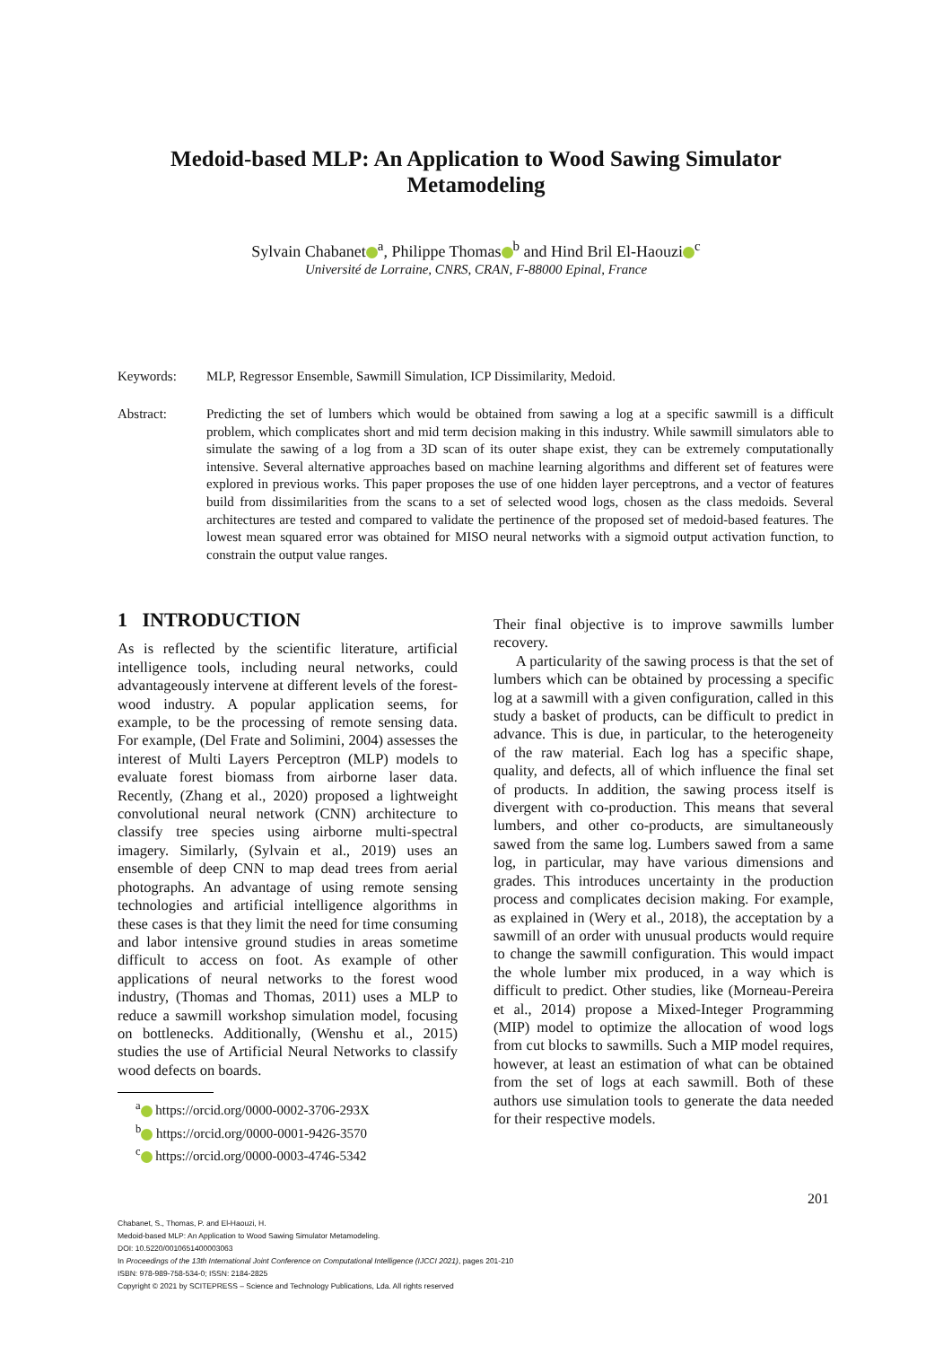Medoid-based MLP: An Application to Wood Sawing Simulator
Metamodeling
Sylvain Chabanet<sup>a</sup>, Philippe Thomas<sup>b</sup> and Hind Bril El-Haouzi<sup>c</sup>
Université de Lorraine, CNRS, CRAN, F-88000 Epinal, France
Keywords: MLP, Regressor Ensemble, Sawmill Simulation, ICP Dissimilarity, Medoid.
Abstract: Predicting the set of lumbers which would be obtained from sawing a log at a specific sawmill is a difficult problem, which complicates short and mid term decision making in this industry. While sawmill simulators able to simulate the sawing of a log from a 3D scan of its outer shape exist, they can be extremely computationally intensive. Several alternative approaches based on machine learning algorithms and different set of features were explored in previous works. This paper proposes the use of one hidden layer perceptrons, and a vector of features build from dissimilarities from the scans to a set of selected wood logs, chosen as the class medoids. Several architectures are tested and compared to validate the pertinence of the proposed set of medoid-based features. The lowest mean squared error was obtained for MISO neural networks with a sigmoid output activation function, to constrain the output value ranges.
1 INTRODUCTION
As is reflected by the scientific literature, artificial intelligence tools, including neural networks, could advantageously intervene at different levels of the forest-wood industry. A popular application seems, for example, to be the processing of remote sensing data. For example, (Del Frate and Solimini, 2004) assesses the interest of Multi Layers Perceptron (MLP) models to evaluate forest biomass from airborne laser data. Recently, (Zhang et al., 2020) proposed a lightweight convolutional neural network (CNN) architecture to classify tree species using airborne multi-spectral imagery. Similarly, (Sylvain et al., 2019) uses an ensemble of deep CNN to map dead trees from aerial photographs. An advantage of using remote sensing technologies and artificial intelligence algorithms in these cases is that they limit the need for time consuming and labor intensive ground studies in areas sometime difficult to access on foot. As example of other applications of neural networks to the forest wood industry, (Thomas and Thomas, 2011) uses a MLP to reduce a sawmill workshop simulation model, focusing on bottlenecks. Additionally, (Wenshu et al., 2015) studies the use of Artificial Neural Networks to classify wood defects on boards.
<sup>a</sup> https://orcid.org/0000-0002-3706-293X
<sup>b</sup> https://orcid.org/0000-0001-9426-3570
<sup>c</sup> https://orcid.org/0000-0003-4746-5342
Their final objective is to improve sawmills lumber recovery.
A particularity of the sawing process is that the set of lumbers which can be obtained by processing a specific log at a sawmill with a given configuration, called in this study a basket of products, can be difficult to predict in advance. This is due, in particular, to the heterogeneity of the raw material. Each log has a specific shape, quality, and defects, all of which influence the final set of products. In addition, the sawing process itself is divergent with co-production. This means that several lumbers, and other co-products, are simultaneously sawed from the same log. Lumbers sawed from a same log, in particular, may have various dimensions and grades. This introduces uncertainty in the production process and complicates decision making. For example, as explained in (Wery et al., 2018), the acceptation by a sawmill of an order with unusual products would require to change the sawmill configuration. This would impact the whole lumber mix produced, in a way which is difficult to predict. Other studies, like (Morneau-Pereira et al., 2014) propose a Mixed-Integer Programming (MIP) model to optimize the allocation of wood logs from cut blocks to sawmills. Such a MIP model requires, however, at least an estimation of what can be obtained from the set of logs at each sawmill. Both of these authors use simulation tools to generate the data needed for their respective models.
201
Chabanet, S., Thomas, P. and El-Haouzi, H.
Medoid-based MLP: An Application to Wood Sawing Simulator Metamodeling.
DOI: 10.5220/0010651400003063
In Proceedings of the 13th International Joint Conference on Computational Intelligence (IJCCI 2021), pages 201-210
ISBN: 978-989-758-534-0; ISSN: 2184-2825
Copyright © 2021 by SCITEPRESS – Science and Technology Publications, Lda. All rights reserved